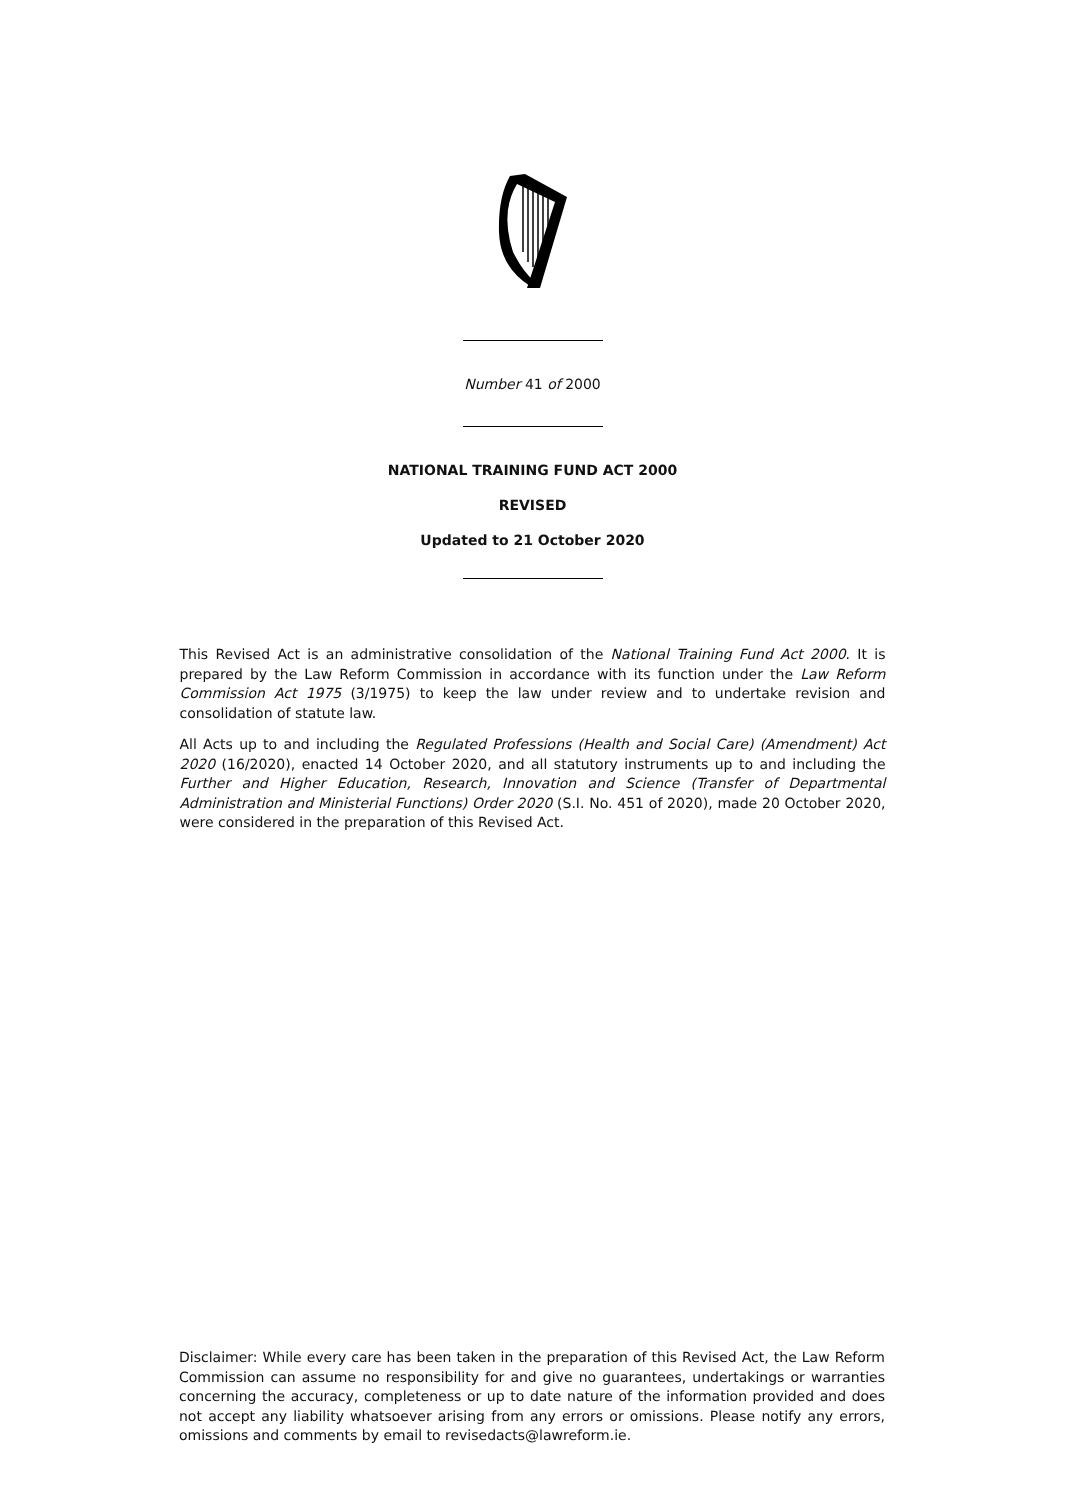Number 41 of 2000
NATIONAL TRAINING FUND ACT 2000
REVISED
Updated to 21 October 2020
This Revised Act is an administrative consolidation of the National Training Fund Act 2000. It is prepared by the Law Reform Commission in accordance with its function under the Law Reform Commission Act 1975 (3/1975) to keep the law under review and to undertake revision and consolidation of statute law.
All Acts up to and including the Regulated Professions (Health and Social Care) (Amendment) Act 2020 (16/2020), enacted 14 October 2020, and all statutory instruments up to and including the Further and Higher Education, Research, Innovation and Science (Transfer of Departmental Administration and Ministerial Functions) Order 2020 (S.I. No. 451 of 2020), made 20 October 2020, were considered in the preparation of this Revised Act.
Disclaimer: While every care has been taken in the preparation of this Revised Act, the Law Reform Commission can assume no responsibility for and give no guarantees, undertakings or warranties concerning the accuracy, completeness or up to date nature of the information provided and does not accept any liability whatsoever arising from any errors or omissions. Please notify any errors, omissions and comments by email to revisedacts@lawreform.ie.